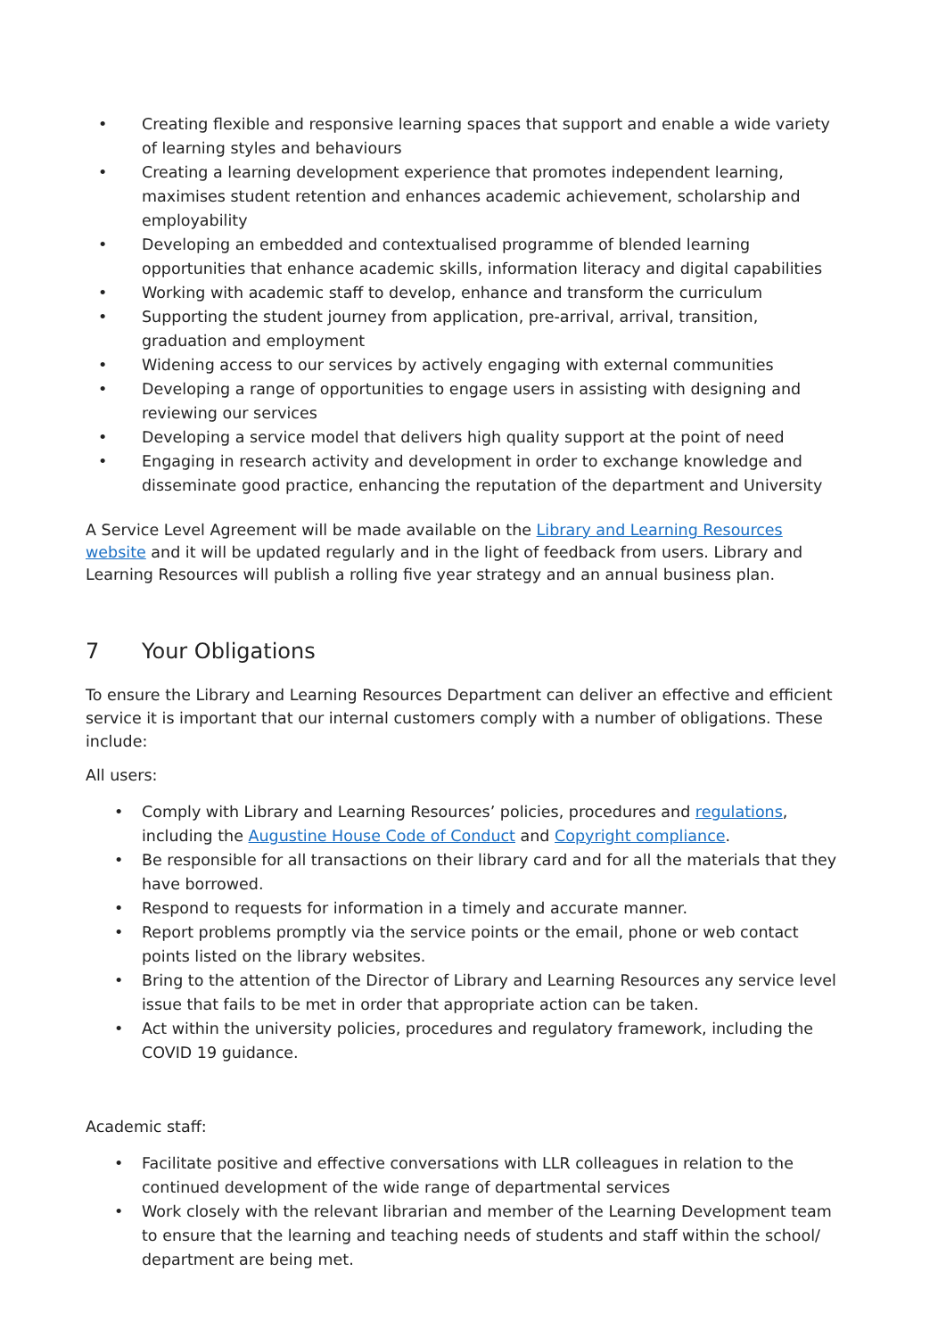• Creating flexible and responsive learning spaces that support and enable a wide variety of learning styles and behaviours
• Creating a learning development experience that promotes independent learning, maximises student retention and enhances academic achievement, scholarship and employability
• Developing an embedded and contextualised programme of blended learning opportunities that enhance academic skills, information literacy and digital capabilities
• Working with academic staff to develop, enhance and transform the curriculum
• Supporting the student journey from application, pre-arrival, arrival, transition, graduation and employment
• Widening access to our services by actively engaging with external communities
• Developing a range of opportunities to engage users in assisting with designing and reviewing our services
• Developing a service model that delivers high quality support at the point of need
• Engaging in research activity and development in order to exchange knowledge and disseminate good practice, enhancing the reputation of the department and University
A Service Level Agreement will be made available on the Library and Learning Resources website and it will be updated regularly and in the light of feedback from users. Library and Learning Resources will publish a rolling five year strategy and an annual business plan.
7 Your Obligations
To ensure the Library and Learning Resources Department can deliver an effective and efficient service it is important that our internal customers comply with a number of obligations. These include:
All users:
• Comply with Library and Learning Resources’ policies, procedures and regulations, including the Augustine House Code of Conduct and Copyright compliance.
• Be responsible for all transactions on their library card and for all the materials that they have borrowed.
• Respond to requests for information in a timely and accurate manner.
• Report problems promptly via the service points or the email, phone or web contact points listed on the library websites.
• Bring to the attention of the Director of Library and Learning Resources any service level issue that fails to be met in order that appropriate action can be taken.
• Act within the university policies, procedures and regulatory framework, including the COVID 19 guidance.
Academic staff:
• Facilitate positive and effective conversations with LLR colleagues in relation to the continued development of the wide range of departmental services
• Work closely with the relevant librarian and member of the Learning Development team to ensure that the learning and teaching needs of students and staff within the school/ department are being met.